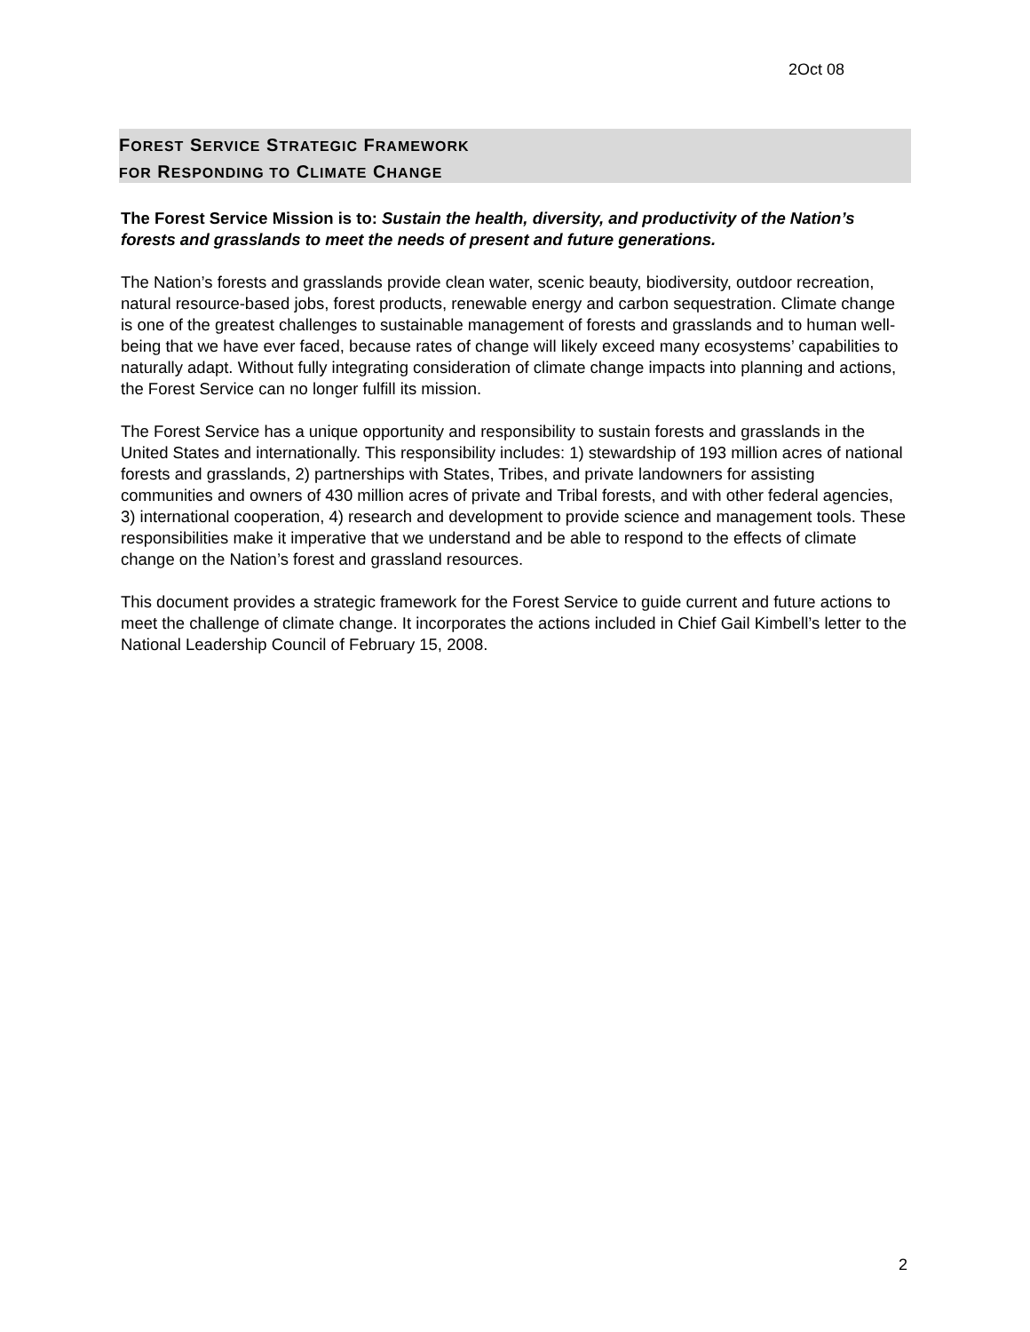2Oct 08
FOREST SERVICE STRATEGIC FRAMEWORK
FOR RESPONDING TO CLIMATE CHANGE
The Forest Service Mission is to: Sustain the health, diversity, and productivity of the Nation’s forests and grasslands to meet the needs of present and future generations.
The Nation’s forests and grasslands provide clean water, scenic beauty, biodiversity, outdoor recreation, natural resource-based jobs, forest products, renewable energy and carbon sequestration. Climate change is one of the greatest challenges to sustainable management of forests and grasslands and to human well-being that we have ever faced, because rates of change will likely exceed many ecosystems’ capabilities to naturally adapt. Without fully integrating consideration of climate change impacts into planning and actions, the Forest Service can no longer fulfill its mission.
The Forest Service has a unique opportunity and responsibility to sustain forests and grasslands in the United States and internationally. This responsibility includes: 1) stewardship of 193 million acres of national forests and grasslands, 2) partnerships with States, Tribes, and private landowners for assisting communities and owners of 430 million acres of private and Tribal forests, and with other federal agencies, 3) international cooperation, 4) research and development to provide science and management tools. These responsibilities make it imperative that we understand and be able to respond to the effects of climate change on the Nation’s forest and grassland resources.
This document provides a strategic framework for the Forest Service to guide current and future actions to meet the challenge of climate change. It incorporates the actions included in Chief Gail Kimbell’s letter to the National Leadership Council of February 15, 2008.
2